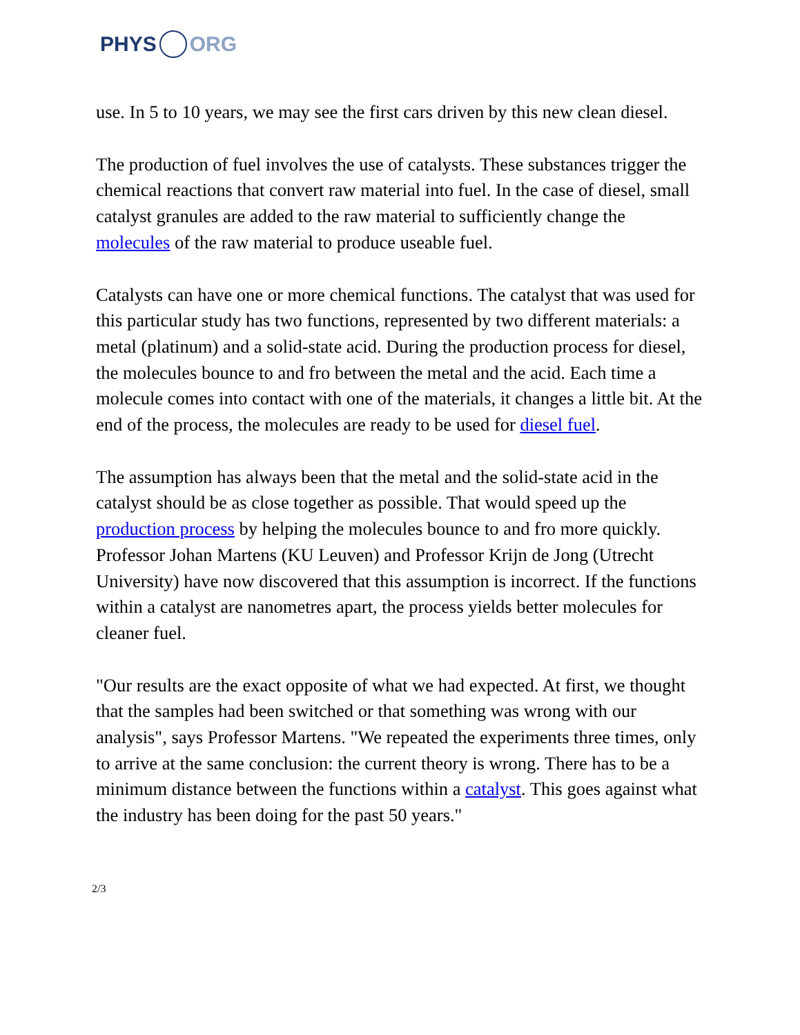PHYS ORG
use. In 5 to 10 years, we may see the first cars driven by this new clean diesel.
The production of fuel involves the use of catalysts. These substances trigger the chemical reactions that convert raw material into fuel. In the case of diesel, small catalyst granules are added to the raw material to sufficiently change the molecules of the raw material to produce useable fuel.
Catalysts can have one or more chemical functions. The catalyst that was used for this particular study has two functions, represented by two different materials: a metal (platinum) and a solid-state acid. During the production process for diesel, the molecules bounce to and fro between the metal and the acid. Each time a molecule comes into contact with one of the materials, it changes a little bit. At the end of the process, the molecules are ready to be used for diesel fuel.
The assumption has always been that the metal and the solid-state acid in the catalyst should be as close together as possible. That would speed up the production process by helping the molecules bounce to and fro more quickly. Professor Johan Martens (KU Leuven) and Professor Krijn de Jong (Utrecht University) have now discovered that this assumption is incorrect. If the functions within a catalyst are nanometres apart, the process yields better molecules for cleaner fuel.
"Our results are the exact opposite of what we had expected. At first, we thought that the samples had been switched or that something was wrong with our analysis", says Professor Martens. "We repeated the experiments three times, only to arrive at the same conclusion: the current theory is wrong. There has to be a minimum distance between the functions within a catalyst. This goes against what the industry has been doing for the past 50 years."
2/3